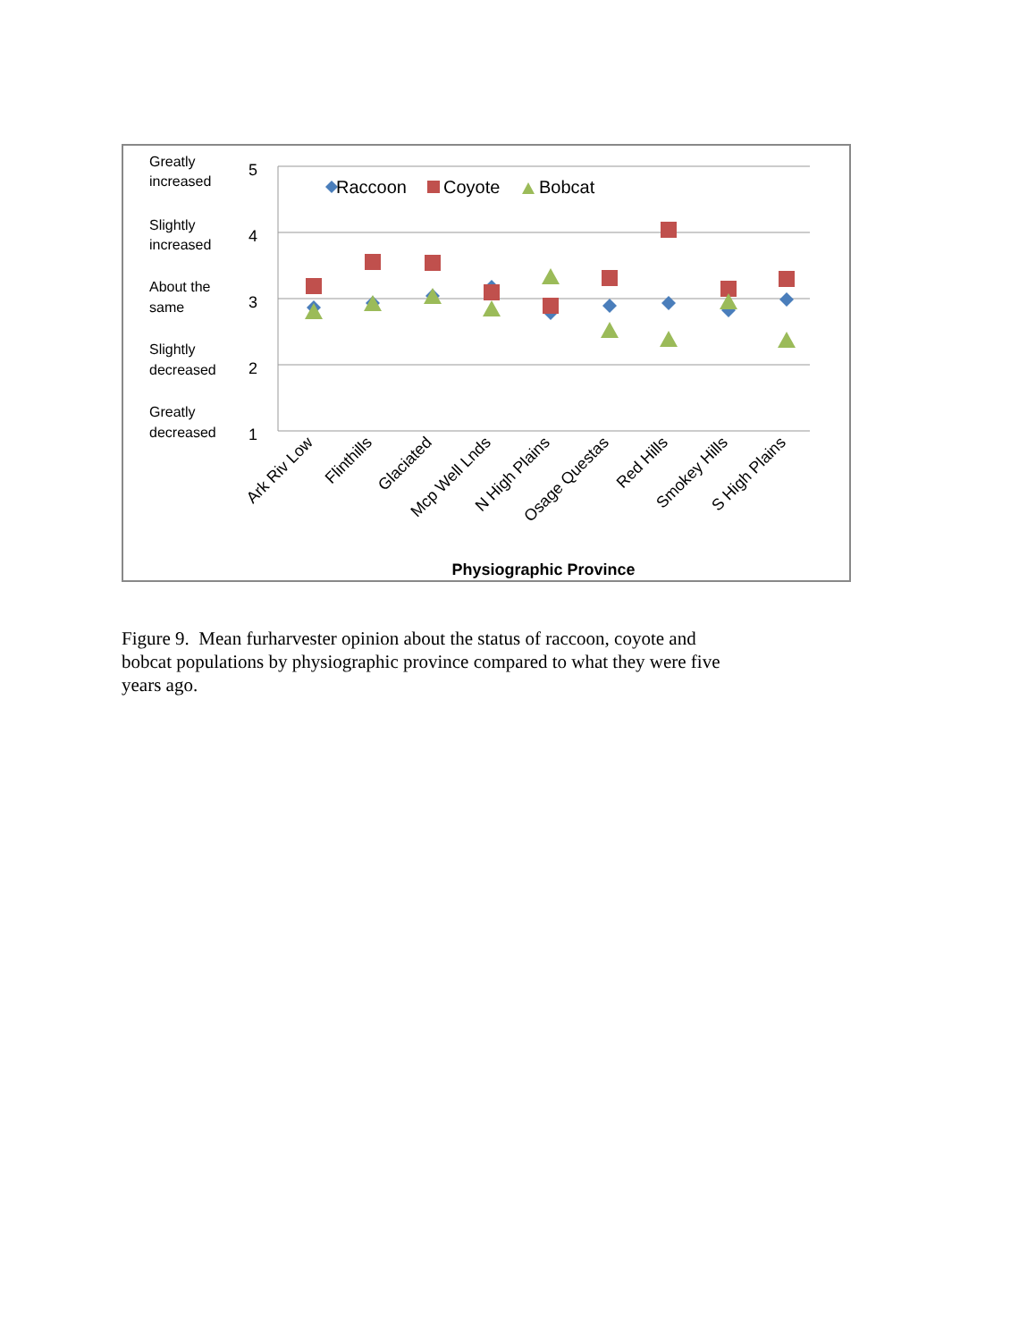Greatly
increased
Slightly
increased
About the
same
Slightly
decreased
Greatly
decreased
5
4
3
2
1
Raccoon
Coyote
Bobcat
Ark Riv Low
Flinthills
Glaciated
Mcp Well Lnds
N High Plains
Osage Questas
Red Hills
Smokey Hills
S High Plains
Physiographic Province
Figure 9. Mean furharvester opinion about the status of raccoon, coyote and bobcat populations by physiographic province compared to what they were five years ago.